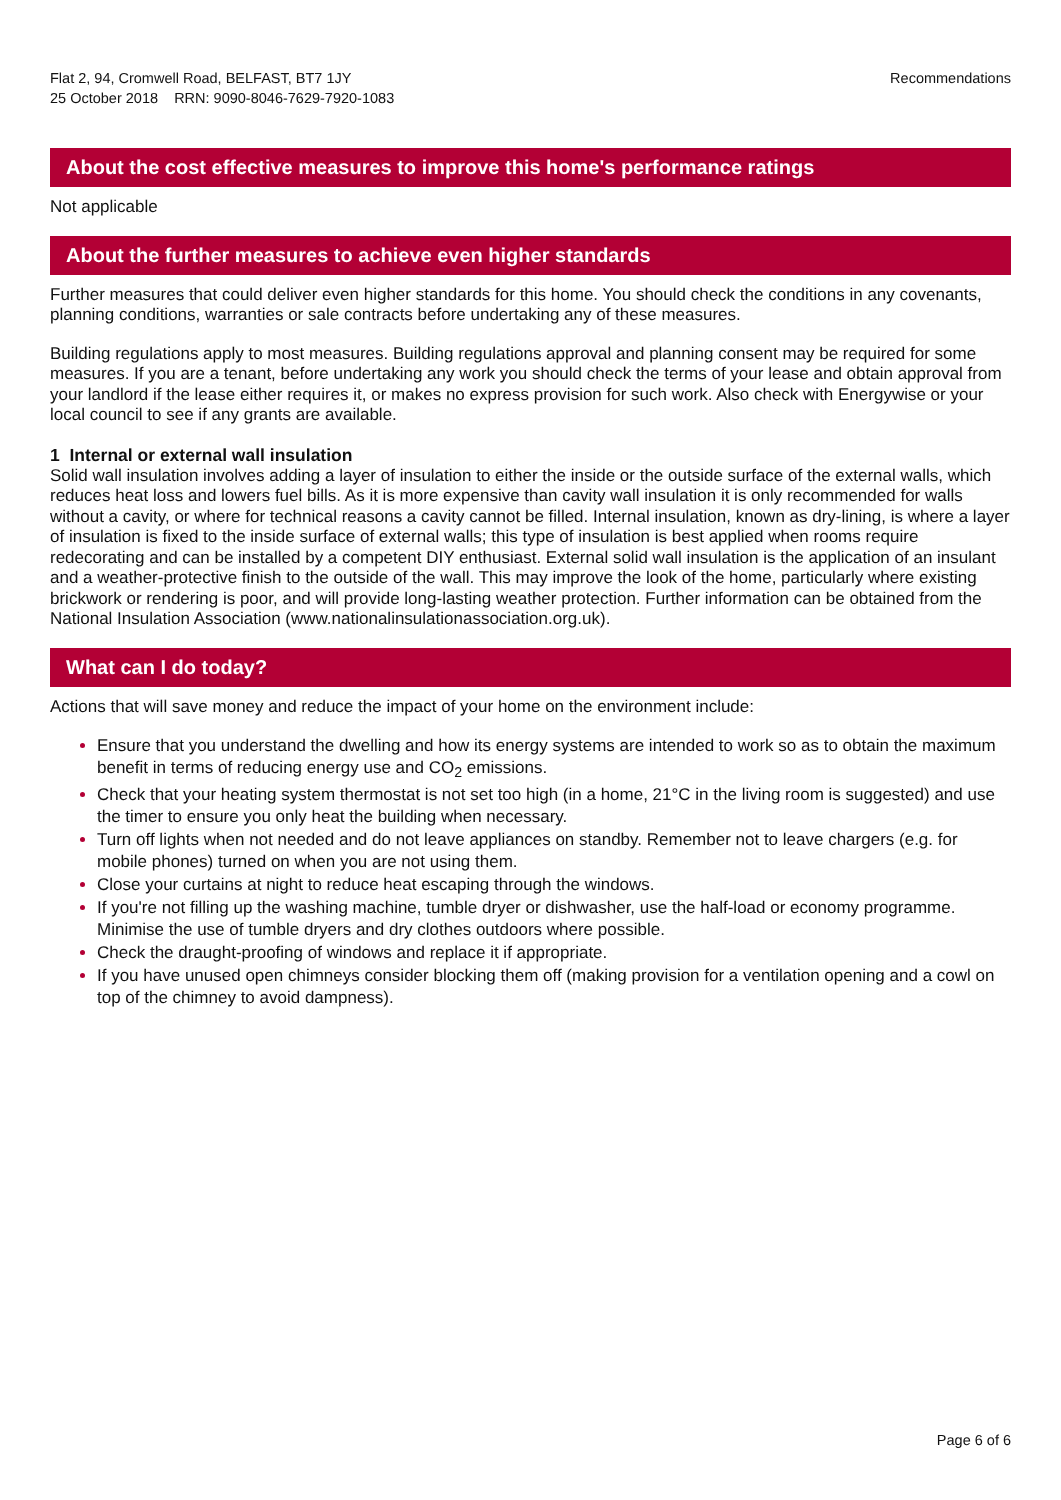Flat 2, 94, Cromwell Road, BELFAST, BT7 1JY
25 October 2018 RRN: 9090-8046-7629-7920-1083
Recommendations
About the cost effective measures to improve this home's performance ratings
Not applicable
About the further measures to achieve even higher standards
Further measures that could deliver even higher standards for this home. You should check the conditions in any covenants, planning conditions, warranties or sale contracts before undertaking any of these measures.
Building regulations apply to most measures. Building regulations approval and planning consent may be required for some measures. If you are a tenant, before undertaking any work you should check the terms of your lease and obtain approval from your landlord if the lease either requires it, or makes no express provision for such work. Also check with Energywise or your local council to see if any grants are available.
1 Internal or external wall insulation
Solid wall insulation involves adding a layer of insulation to either the inside or the outside surface of the external walls, which reduces heat loss and lowers fuel bills. As it is more expensive than cavity wall insulation it is only recommended for walls without a cavity, or where for technical reasons a cavity cannot be filled. Internal insulation, known as dry-lining, is where a layer of insulation is fixed to the inside surface of external walls; this type of insulation is best applied when rooms require redecorating and can be installed by a competent DIY enthusiast. External solid wall insulation is the application of an insulant and a weather-protective finish to the outside of the wall. This may improve the look of the home, particularly where existing brickwork or rendering is poor, and will provide long-lasting weather protection. Further information can be obtained from the National Insulation Association (www.nationalinsulationassociation.org.uk).
What can I do today?
Actions that will save money and reduce the impact of your home on the environment include:
Ensure that you understand the dwelling and how its energy systems are intended to work so as to obtain the maximum benefit in terms of reducing energy use and CO<sub>2</sub> emissions.
Check that your heating system thermostat is not set too high (in a home, 21°C in the living room is suggested) and use the timer to ensure you only heat the building when necessary.
Turn off lights when not needed and do not leave appliances on standby. Remember not to leave chargers (e.g. for mobile phones) turned on when you are not using them.
Close your curtains at night to reduce heat escaping through the windows.
If you're not filling up the washing machine, tumble dryer or dishwasher, use the half-load or economy programme. Minimise the use of tumble dryers and dry clothes outdoors where possible.
Check the draught-proofing of windows and replace it if appropriate.
If you have unused open chimneys consider blocking them off (making provision for a ventilation opening and a cowl on top of the chimney to avoid dampness).
Page 6 of 6